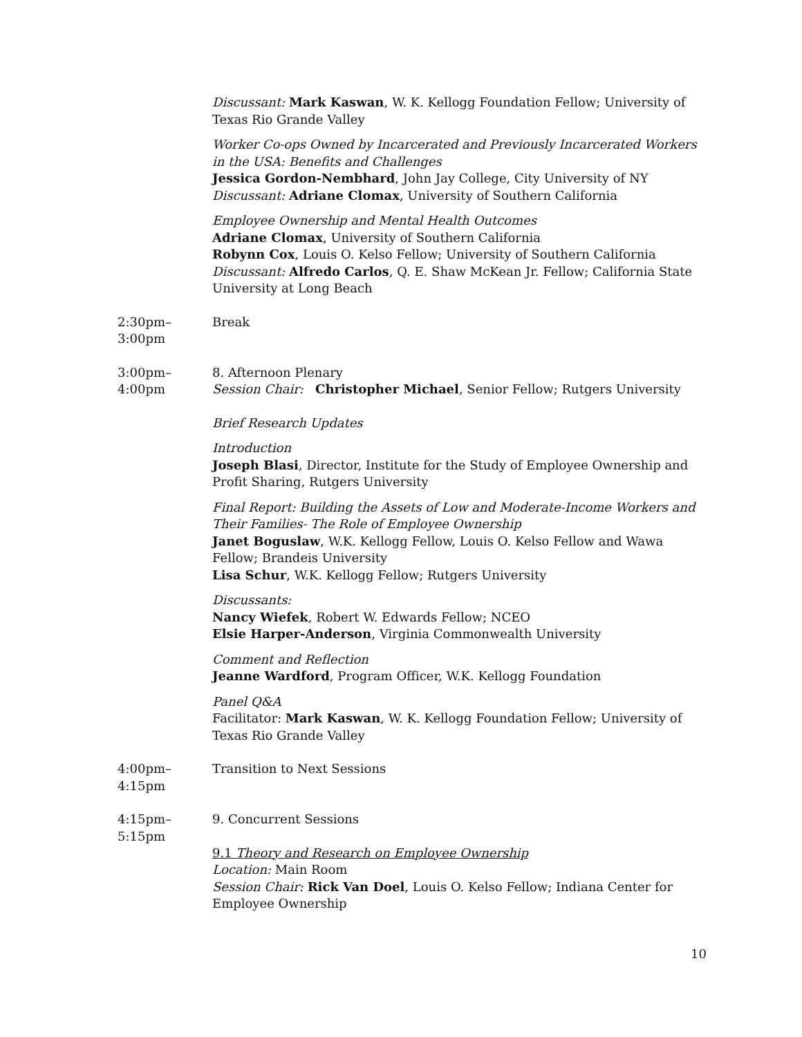Discussant: Mark Kaswan, W. K. Kellogg Foundation Fellow; University of Texas Rio Grande Valley
Worker Co-ops Owned by Incarcerated and Previously Incarcerated Workers in the USA: Benefits and Challenges
Jessica Gordon-Nembhard, John Jay College, City University of NY
Discussant: Adriane Clomax, University of Southern California
Employee Ownership and Mental Health Outcomes
Adriane Clomax, University of Southern California
Robynn Cox, Louis O. Kelso Fellow; University of Southern California
Discussant: Alfredo Carlos, Q. E. Shaw McKean Jr. Fellow; California State University at Long Beach
2:30pm–
3:00pm
Break
3:00pm–
4:00pm
8. Afternoon Plenary
Session Chair: Christopher Michael, Senior Fellow; Rutgers University
Brief Research Updates
Introduction
Joseph Blasi, Director, Institute for the Study of Employee Ownership and Profit Sharing, Rutgers University
Final Report: Building the Assets of Low and Moderate-Income Workers and Their Families- The Role of Employee Ownership
Janet Boguslaw, W.K. Kellogg Fellow, Louis O. Kelso Fellow and Wawa Fellow; Brandeis University
Lisa Schur, W.K. Kellogg Fellow; Rutgers University
Discussants:
Nancy Wiefek, Robert W. Edwards Fellow; NCEO
Elsie Harper-Anderson, Virginia Commonwealth University
Comment and Reflection
Jeanne Wardford, Program Officer, W.K. Kellogg Foundation
Panel Q&A
Facilitator: Mark Kaswan, W. K. Kellogg Foundation Fellow; University of Texas Rio Grande Valley
4:00pm–
4:15pm
Transition to Next Sessions
4:15pm–
5:15pm
9. Concurrent Sessions
9.1 Theory and Research on Employee Ownership
Location: Main Room
Session Chair: Rick Van Doel, Louis O. Kelso Fellow; Indiana Center for Employee Ownership
10